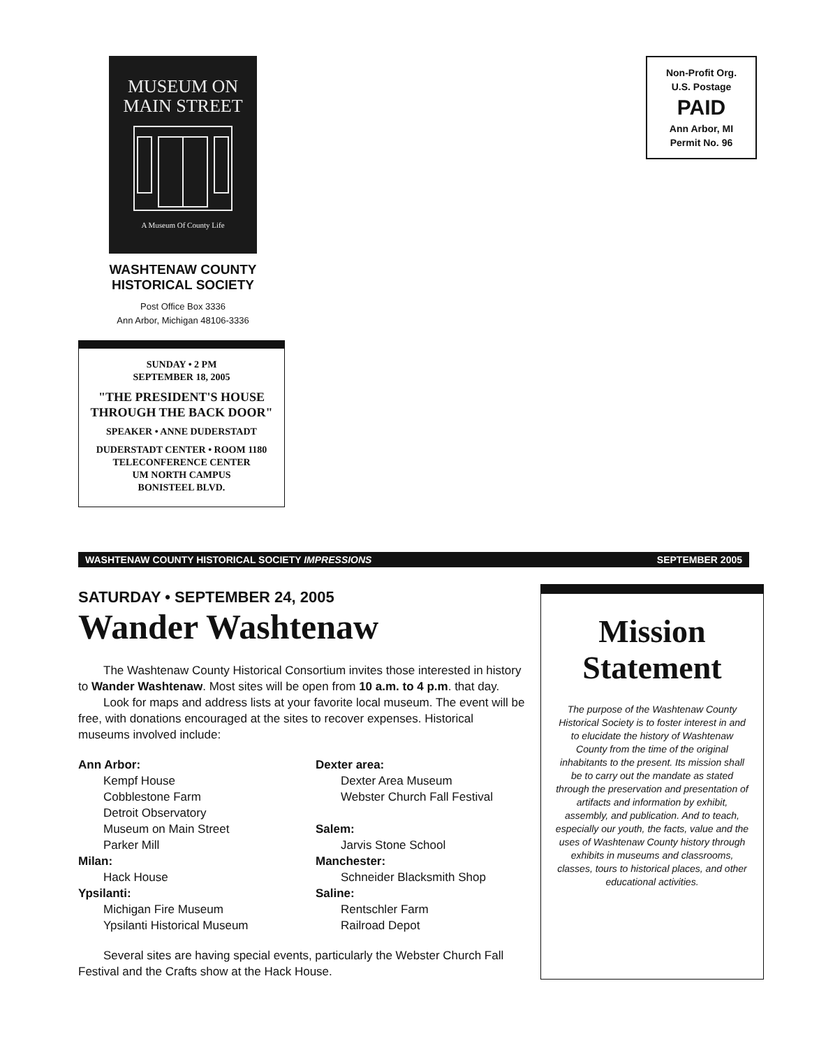MUSEUM ON
MAIN STREET
A Museum Of County Life
WASHTENAW COUNTY
HISTORICAL SOCIETY
Post Office Box 3336
Ann Arbor, Michigan 48106-3336
SUNDAY • 2 PM
SEPTEMBER 18, 2005
"THE PRESIDENT'S HOUSE
THROUGH THE BACK DOOR"
SPEAKER • ANNE DUDERSTADT
DUDERSTADT CENTER • ROOM 1180
TELECONFERENCE CENTER
UM NORTH CAMPUS
BONISTEEL BLVD.
Non-Profit Org.
U.S. Postage
PAID
Ann Arbor, MI
Permit No. 96
WASHTENAW COUNTY HISTORICAL SOCIETY IMPRESSIONS SEPTEMBER 2005
SATURDAY • SEPTEMBER 24, 2005
Wander Washtenaw
The Washtenaw County Historical Consortium invites those interested in history to Wander Washtenaw. Most sites will be open from 10 a.m. to 4 p.m. that day.
Look for maps and address lists at your favorite local museum. The event will be free, with donations encouraged at the sites to recover expenses. Historical museums involved include:
Ann Arbor:
Kempf House
Cobblestone Farm
Detroit Observatory
Museum on Main Street
Parker Mill
Milan:
Hack House
Ypsilanti:
Michigan Fire Museum
Ypsilanti Historical Museum
Dexter area:
Dexter Area Museum
Webster Church Fall Festival
Salem:
Jarvis Stone School
Manchester:
Schneider Blacksmith Shop
Saline:
Rentschler Farm
Railroad Depot
Several sites are having special events, particularly the Webster Church Fall Festival and the Crafts show at the Hack House.
Mission Statement
The purpose of the Washtenaw County Historical Society is to foster interest in and to elucidate the history of Washtenaw County from the time of the original inhabitants to the present. Its mission shall be to carry out the mandate as stated through the preservation and presentation of artifacts and information by exhibit, assembly, and publication. And to teach, especially our youth, the facts, value and the uses of Washtenaw County history through exhibits in museums and classrooms, classes, tours to historical places, and other educational activities.